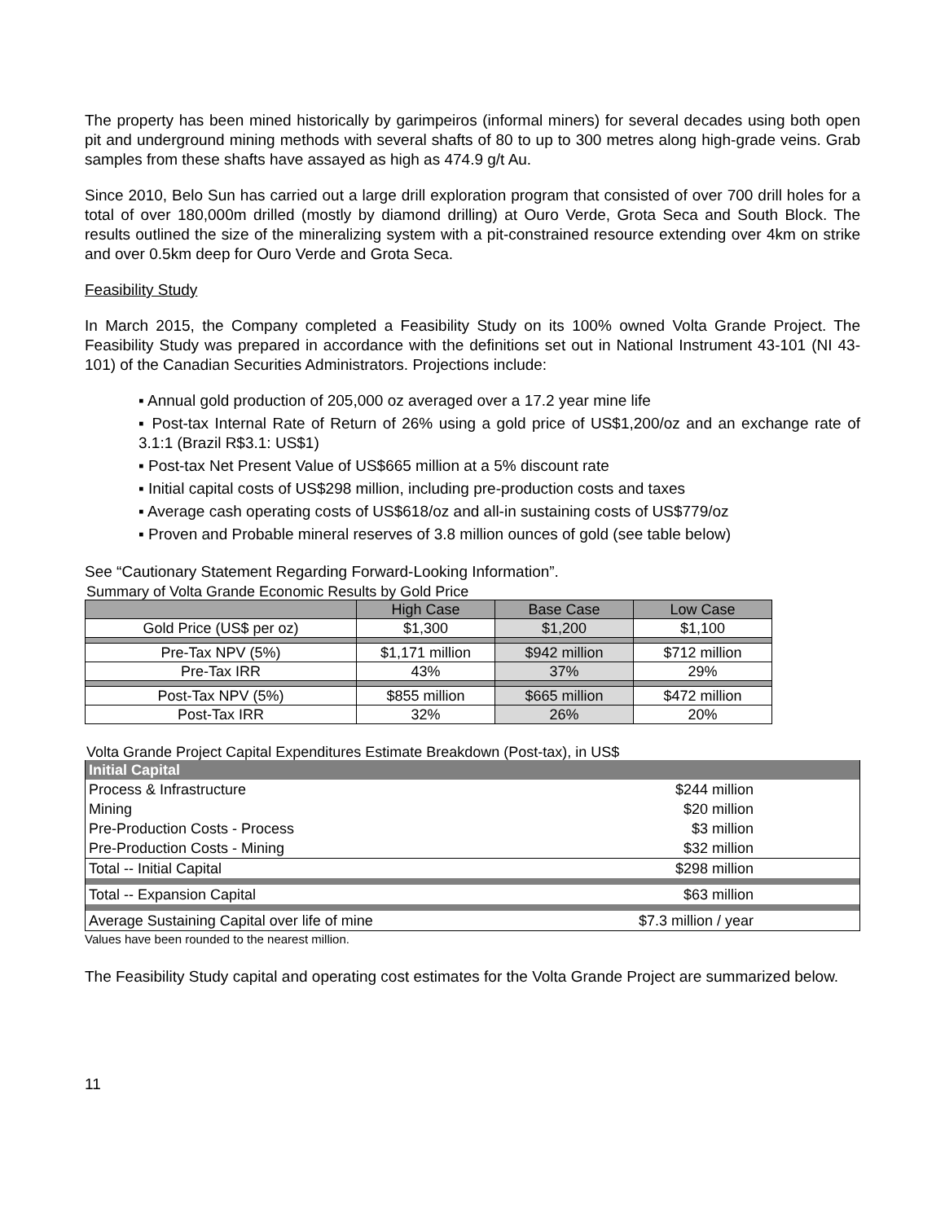The property has been mined historically by garimpeiros (informal miners) for several decades using both open pit and underground mining methods with several shafts of 80 to up to 300 metres along high-grade veins. Grab samples from these shafts have assayed as high as 474.9 g/t Au.
Since 2010, Belo Sun has carried out a large drill exploration program that consisted of over 700 drill holes for a total of over 180,000m drilled (mostly by diamond drilling) at Ouro Verde, Grota Seca and South Block. The results outlined the size of the mineralizing system with a pit-constrained resource extending over 4km on strike and over 0.5km deep for Ouro Verde and Grota Seca.
Feasibility Study
In March 2015, the Company completed a Feasibility Study on its 100% owned Volta Grande Project. The Feasibility Study was prepared in accordance with the definitions set out in National Instrument 43-101 (NI 43-101) of the Canadian Securities Administrators. Projections include:
▪ Annual gold production of 205,000 oz averaged over a 17.2 year mine life
▪ Post-tax Internal Rate of Return of 26% using a gold price of US$1,200/oz and an exchange rate of 3.1:1 (Brazil R$3.1: US$1)
▪ Post-tax Net Present Value of US$665 million at a 5% discount rate
▪ Initial capital costs of US$298 million, including pre-production costs and taxes
▪ Average cash operating costs of US$618/oz and all-in sustaining costs of US$779/oz
▪ Proven and Probable mineral reserves of 3.8 million ounces of gold (see table below)
See “Cautionary Statement Regarding Forward-Looking Information”.
Summary of Volta Grande Economic Results by Gold Price
| | High Case | Base Case | Low Case |
| --- | --- | --- | --- |
| Gold Price (US$ per oz) | $1,300 | $1,200 | $1,100 |
| Pre-Tax NPV (5%) | $1,171 million | $942 million | $712 million |
| Pre-Tax IRR | 43% | 37% | 29% |
| Post-Tax NPV (5%) | $855 million | $665 million | $472 million |
| Post-Tax IRR | 32% | 26% | 20% |
Volta Grande Project Capital Expenditures Estimate Breakdown (Post-tax), in US$
| Initial Capital | |
| Process & Infrastructure | $244 million |
| Mining | $20 million |
| Pre-Production Costs - Process | $3 million |
| Pre-Production Costs - Mining | $32 million |
| Total -- Initial Capital | $298 million |
| Total -- Expansion Capital | $63 million |
| Average Sustaining Capital over life of mine | $7.3 million / year |
Values have been rounded to the nearest million.
The Feasibility Study capital and operating cost estimates for the Volta Grande Project are summarized below.
11